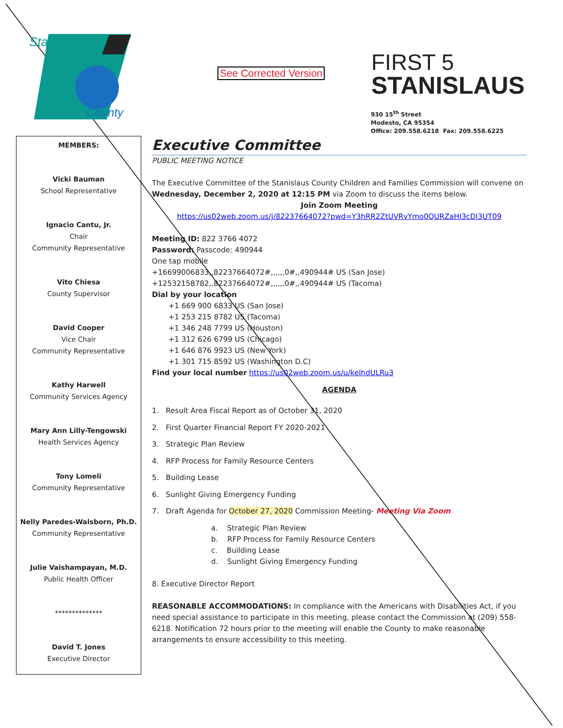Stanislaus
County
See Corrected Version
FIRST 5
STANISLAUS
930 15<sup>th</sup> Street
Modesto, CA 95354
Office: 209.558.6218 Fax: 209.558.6225
MEMBERS:
Vicki Bauman
School Representative
Ignacio Cantu, Jr.
Chair
Community Representative
Vito Chiesa
County Supervisor
David Cooper
Vice Chair
Community Representative
Kathy Harwell
Community Services Agency
Mary Ann Lilly-Tengowski
Health Services Agency
Tony Lomeli
Community Representative
Nelly Paredes-Walsborn, Ph.D.
Community Representative
Julie Vaishampayan, M.D.
Public Health Officer
**************
David T. Jones
Executive Director
Executive Committee
PUBLIC MEETING NOTICE
The Executive Committee of the Stanislaus County Children and Families Commission will convene on Wednesday, December 2, 2020 at 12:15 PM via Zoom to discuss the items below.
Join Zoom Meeting
https://us02web.zoom.us/j/82237664072?pwd=Y3hRR2ZtUVRvYmo0QURZaHI3cDl3UT09
Meeting ID: 822 3766 4072
Password: Passcode: 490944
One tap mobile
+16699006833,,82237664072#,,,,,,0#,,490944# US (San Jose)
+12532158782,,82237664072#,,,,,,0#,,490944# US (Tacoma)
Dial by your location
+1 669 900 6833 US (San Jose)
+1 253 215 8782 US (Tacoma)
+1 346 248 7799 US (Houston)
+1 312 626 6799 US (Chicago)
+1 646 876 9923 US (New York)
+1 301 715 8592 US (Washington D.C)
Find your local number https://us02web.zoom.us/u/keIhdULRu3
AGENDA
1. Result Area Fiscal Report as of October 31, 2020
2. First Quarter Financial Report FY 2020-2021
3. Strategic Plan Review
4. RFP Process for Family Resource Centers
5. Building Lease
6. Sunlight Giving Emergency Funding
7. Draft Agenda for October 27, 2020 Commission Meeting- Meeting Via Zoom
a. Strategic Plan Review
b. RFP Process for Family Resource Centers
c. Building Lease
d. Sunlight Giving Emergency Funding
8. Executive Director Report
REASONABLE ACCOMMODATIONS: In compliance with the Americans with Disabilities Act, if you need special assistance to participate in this meeting, please contact the Commission at (209) 558-6218. Notification 72 hours prior to the meeting will enable the County to make reasonable arrangements to ensure accessibility to this meeting.